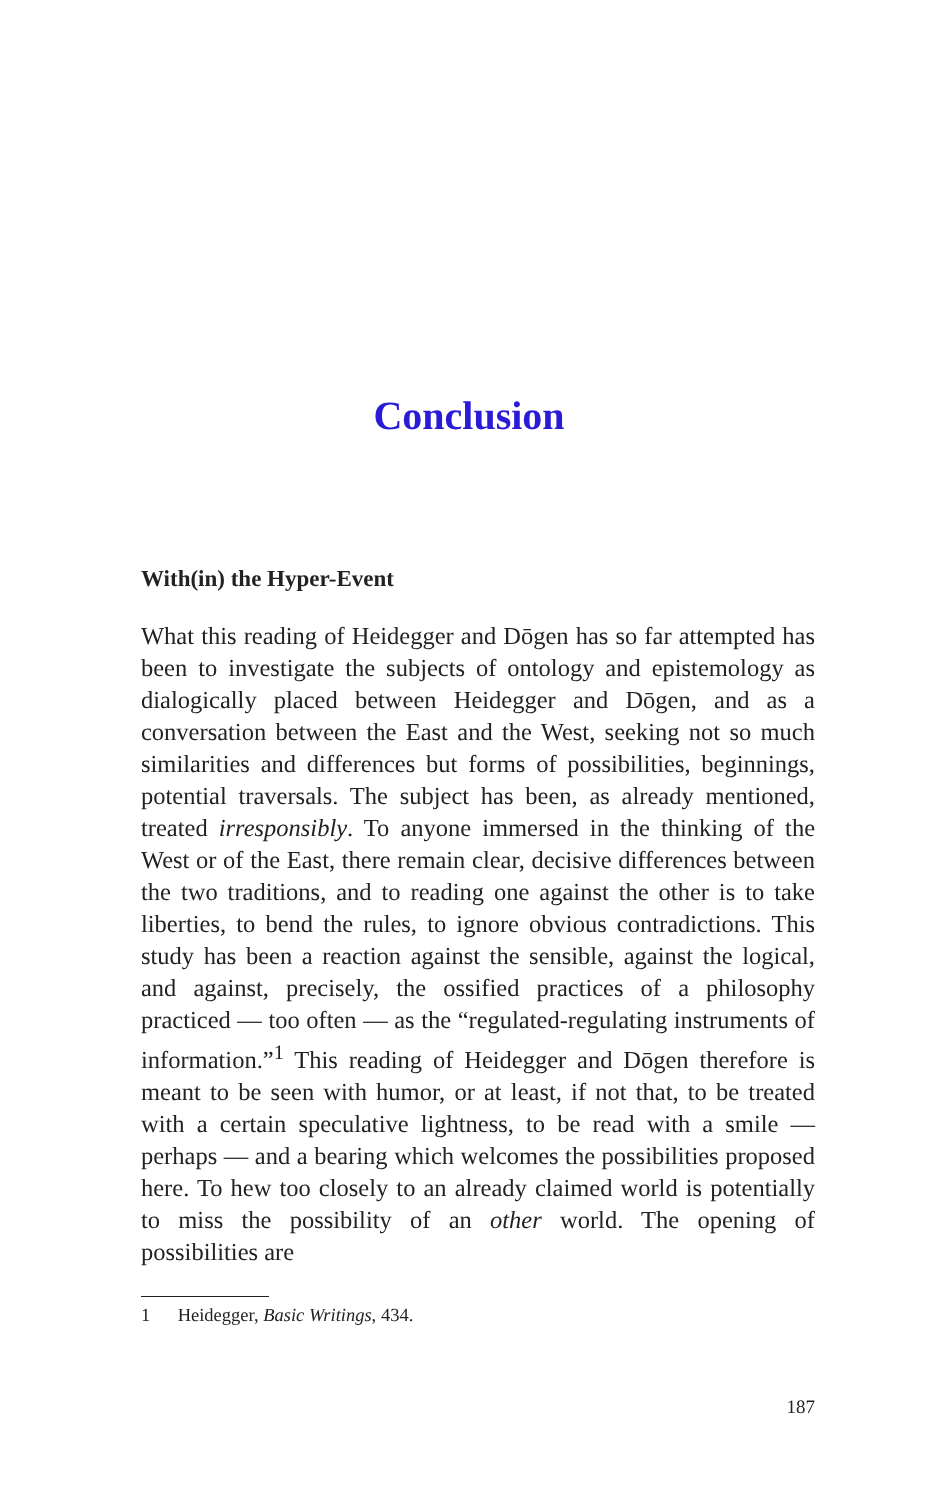Conclusion
With(in) the Hyper-Event
What this reading of Heidegger and Dōgen has so far attempted has been to investigate the subjects of ontology and epistemology as dialogically placed between Heidegger and Dōgen, and as a conversation between the East and the West, seeking not so much similarities and differences but forms of possibilities, beginnings, potential traversals. The subject has been, as already mentioned, treated irresponsibly. To anyone immersed in the thinking of the West or of the East, there remain clear, decisive differences between the two traditions, and to reading one against the other is to take liberties, to bend the rules, to ignore obvious contradictions. This study has been a reaction against the sensible, against the logical, and against, precisely, the ossified practices of a philosophy practiced — too often — as the “regulated-regulating instruments of information.”<sup>1</sup> This reading of Heidegger and Dōgen therefore is meant to be seen with humor, or at least, if not that, to be treated with a certain speculative lightness, to be read with a smile — perhaps — and a bearing which welcomes the possibilities proposed here. To hew too closely to an already claimed world is potentially to miss the possibility of an other world. The opening of possibilities are
1 Heidegger, Basic Writings, 434.
187